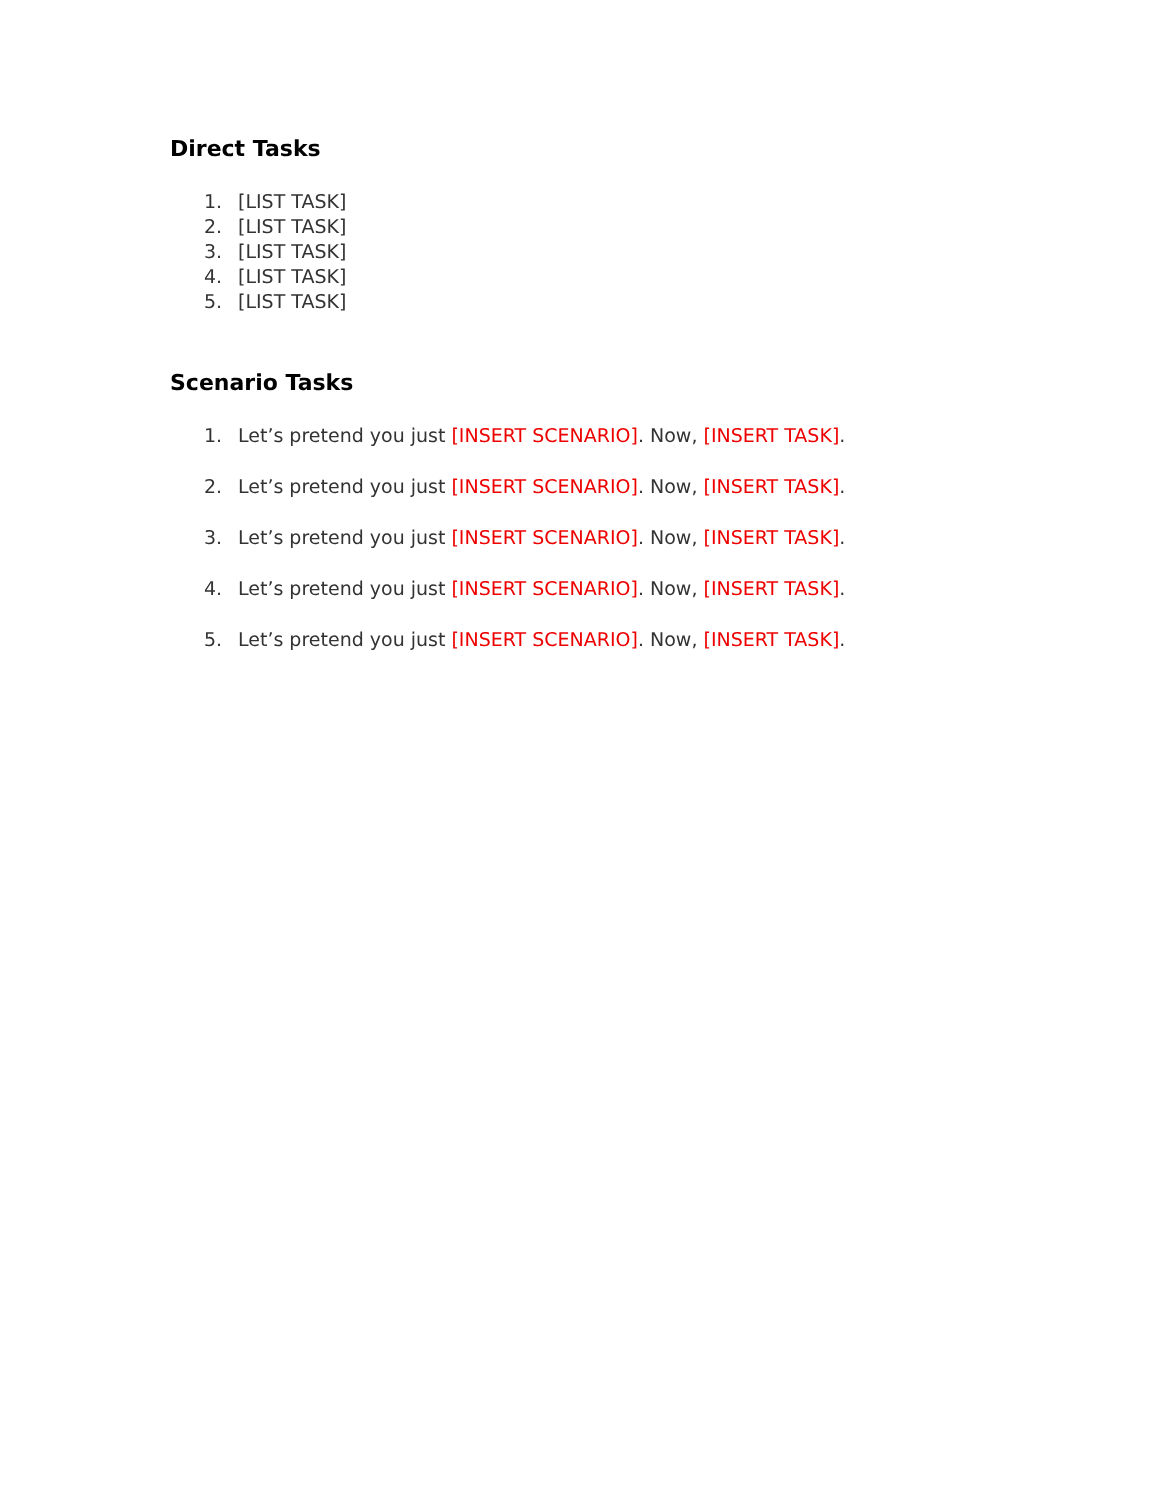Direct Tasks
1. [LIST TASK]
2. [LIST TASK]
3. [LIST TASK]
4. [LIST TASK]
5. [LIST TASK]
Scenario Tasks
1. Let’s pretend you just [INSERT SCENARIO]. Now, [INSERT TASK].
2. Let’s pretend you just [INSERT SCENARIO]. Now, [INSERT TASK].
3. Let’s pretend you just [INSERT SCENARIO]. Now, [INSERT TASK].
4. Let’s pretend you just [INSERT SCENARIO]. Now, [INSERT TASK].
5. Let’s pretend you just [INSERT SCENARIO]. Now, [INSERT TASK].